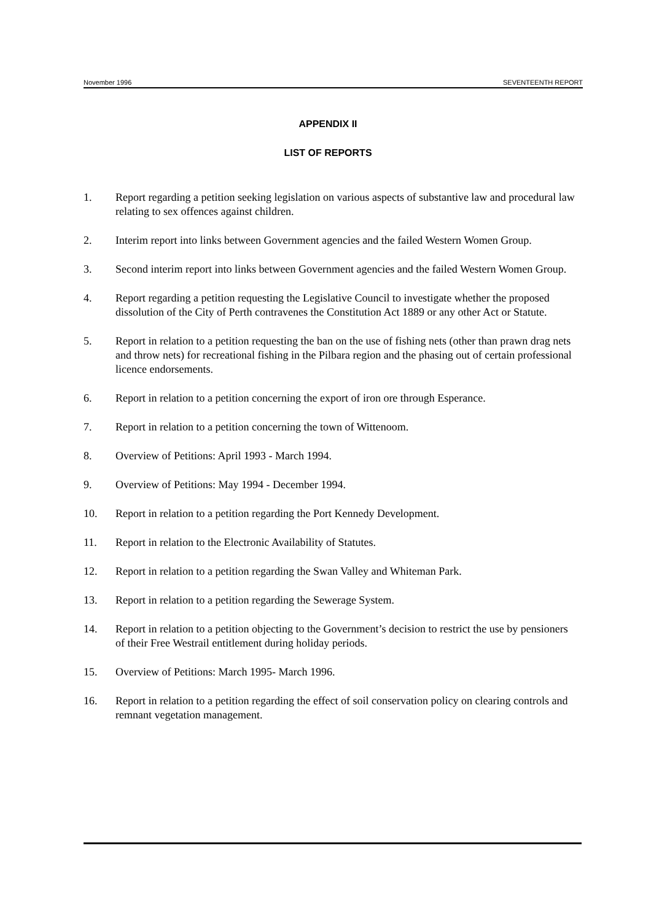November 1996 SEVENTEENTH REPORT
APPENDIX II
LIST OF REPORTS
1. Report regarding a petition seeking legislation on various aspects of substantive law and procedural law relating to sex offences against children.
2. Interim report into links between Government agencies and the failed Western Women Group.
3. Second interim report into links between Government agencies and the failed Western Women Group.
4. Report regarding a petition requesting the Legislative Council to investigate whether the proposed dissolution of the City of Perth contravenes the Constitution Act 1889 or any other Act or Statute.
5. Report in relation to a petition requesting the ban on the use of fishing nets (other than prawn drag nets and throw nets) for recreational fishing in the Pilbara region and the phasing out of certain professional licence endorsements.
6. Report in relation to a petition concerning the export of iron ore through Esperance.
7. Report in relation to a petition concerning the town of Wittenoom.
8. Overview of Petitions: April 1993 - March 1994.
9. Overview of Petitions: May 1994 - December 1994.
10. Report in relation to a petition regarding the Port Kennedy Development.
11. Report in relation to the Electronic Availability of Statutes.
12. Report in relation to a petition regarding the Swan Valley and Whiteman Park.
13. Report in relation to a petition regarding the Sewerage System.
14. Report in relation to a petition objecting to the Government’s decision to restrict the use by pensioners of their Free Westrail entitlement during holiday periods.
15. Overview of Petitions: March 1995- March 1996.
16. Report in relation to a petition regarding the effect of soil conservation policy on clearing controls and remnant vegetation management.